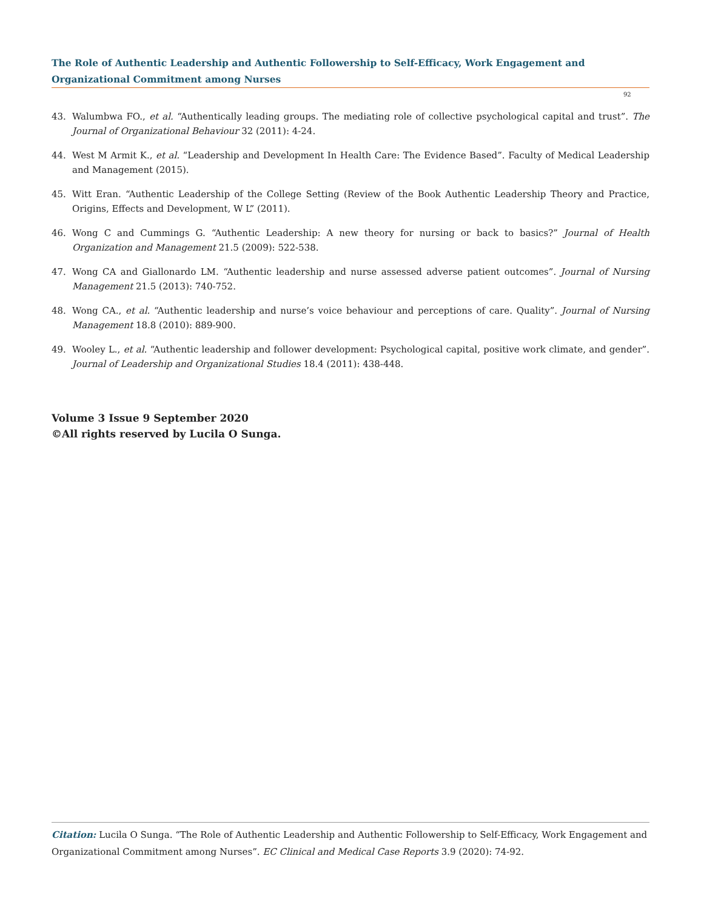The Role of Authentic Leadership and Authentic Followership to Self-Efficacy, Work Engagement and Organizational Commitment among Nurses
92
43. Walumbwa FO., et al. “Authentically leading groups. The mediating role of collective psychological capital and trust”. The Journal of Organizational Behaviour 32 (2011): 4-24.
44. West M Armit K., et al. “Leadership and Development In Health Care: The Evidence Based”. Faculty of Medical Leadership and Management (2015).
45. Witt Eran. “Authentic Leadership of the College Setting (Review of the Book Authentic Leadership Theory and Practice, Origins, Effects and Development, W L” (2011).
46. Wong C and Cummings G. “Authentic Leadership: A new theory for nursing or back to basics?” Journal of Health Organization and Management 21.5 (2009): 522-538.
47. Wong CA and Giallonardo LM. “Authentic leadership and nurse assessed adverse patient outcomes”. Journal of Nursing Management 21.5 (2013): 740-752.
48. Wong CA., et al. “Authentic leadership and nurse’s voice behaviour and perceptions of care. Quality”. Journal of Nursing Management 18.8 (2010): 889-900.
49. Wooley L., et al. “Authentic leadership and follower development: Psychological capital, positive work climate, and gender”. Journal of Leadership and Organizational Studies 18.4 (2011): 438-448.
Volume 3 Issue 9 September 2020
©All rights reserved by Lucila O Sunga.
Citation: Lucila O Sunga. “The Role of Authentic Leadership and Authentic Followership to Self-Efficacy, Work Engagement and Organizational Commitment among Nurses”. EC Clinical and Medical Case Reports 3.9 (2020): 74-92.